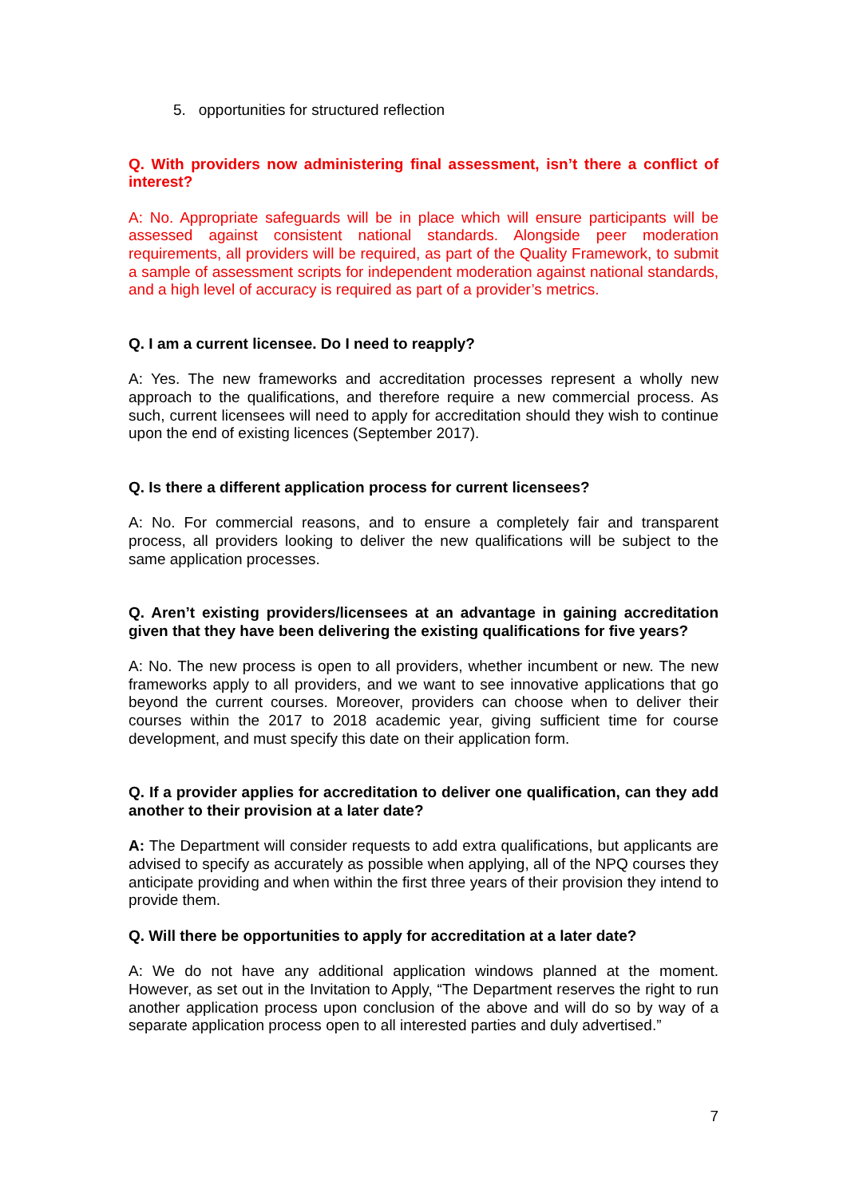5. opportunities for structured reflection
Q. With providers now administering final assessment, isn’t there a conflict of interest?
A: No. Appropriate safeguards will be in place which will ensure participants will be assessed against consistent national standards. Alongside peer moderation requirements, all providers will be required, as part of the Quality Framework, to submit a sample of assessment scripts for independent moderation against national standards, and a high level of accuracy is required as part of a provider’s metrics.
Q. I am a current licensee. Do I need to reapply?
A: Yes. The new frameworks and accreditation processes represent a wholly new approach to the qualifications, and therefore require a new commercial process. As such, current licensees will need to apply for accreditation should they wish to continue upon the end of existing licences (September 2017).
Q. Is there a different application process for current licensees?
A: No. For commercial reasons, and to ensure a completely fair and transparent process, all providers looking to deliver the new qualifications will be subject to the same application processes.
Q. Aren’t existing providers/licensees at an advantage in gaining accreditation given that they have been delivering the existing qualifications for five years?
A: No. The new process is open to all providers, whether incumbent or new. The new frameworks apply to all providers, and we want to see innovative applications that go beyond the current courses. Moreover, providers can choose when to deliver their courses within the 2017 to 2018 academic year, giving sufficient time for course development, and must specify this date on their application form.
Q. If a provider applies for accreditation to deliver one qualification, can they add another to their provision at a later date?
A: The Department will consider requests to add extra qualifications, but applicants are advised to specify as accurately as possible when applying, all of the NPQ courses they anticipate providing and when within the first three years of their provision they intend to provide them.
Q. Will there be opportunities to apply for accreditation at a later date?
A: We do not have any additional application windows planned at the moment. However, as set out in the Invitation to Apply, “The Department reserves the right to run another application process upon conclusion of the above and will do so by way of a separate application process open to all interested parties and duly advertised.”
7